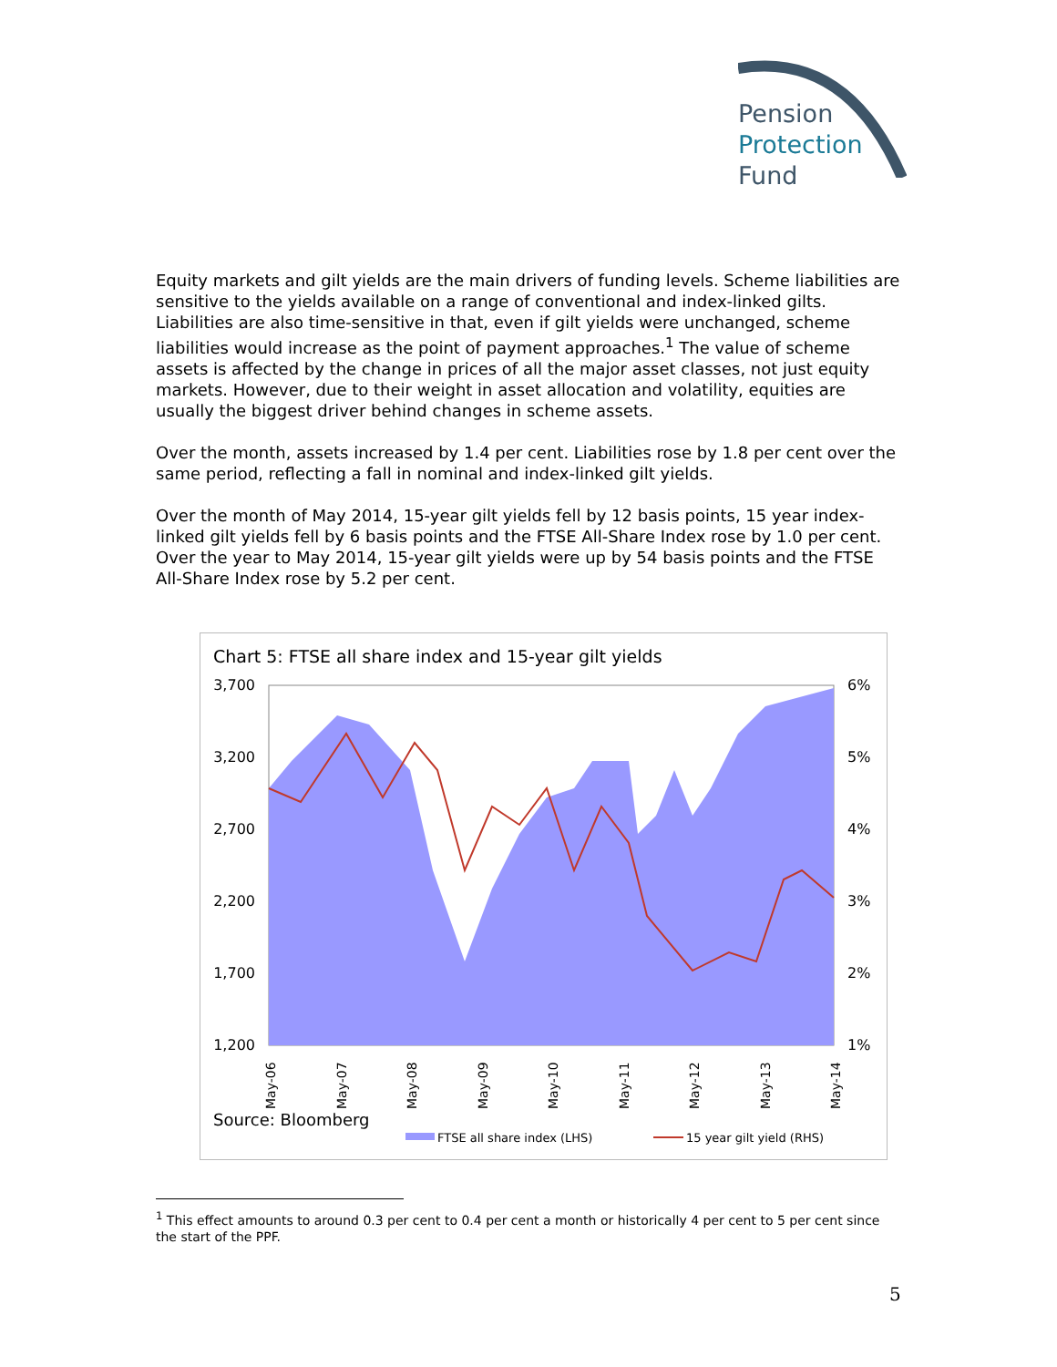Pension
Protection
Fund
Equity markets and gilt yields are the main drivers of funding levels. Scheme liabilities are sensitive to the yields available on a range of conventional and index-linked gilts. Liabilities are also time-sensitive in that, even if gilt yields were unchanged, scheme liabilities would increase as the point of payment approaches.<sup>1</sup> The value of scheme assets is affected by the change in prices of all the major asset classes, not just equity markets. However, due to their weight in asset allocation and volatility, equities are usually the biggest driver behind changes in scheme assets.
Over the month, assets increased by 1.4 per cent. Liabilities rose by 1.8 per cent over the same period, reflecting a fall in nominal and index-linked gilt yields.
Over the month of May 2014, 15-year gilt yields fell by 12 basis points, 15 year index-linked gilt yields fell by 6 basis points and the FTSE All-Share Index rose by 1.0 per cent. Over the year to May 2014, 15-year gilt yields were up by 54 basis points and the FTSE All-Share Index rose by 5.2 per cent.
Chart 5: FTSE all share index and 15-year gilt yields
3,700
3,200
2,700
2,200
1,700
1,200
6%
5%
4%
3%
2%
1%
May-06
May-07
May-08
May-09
May-10
May-11
May-12
May-13
May-14
Source: Bloomberg
FTSE all share index (LHS)
15 year gilt yield (RHS)
<sup>1</sup> This effect amounts to around 0.3 per cent to 0.4 per cent a month or historically 4 per cent to 5 per cent since the start of the PPF.
5